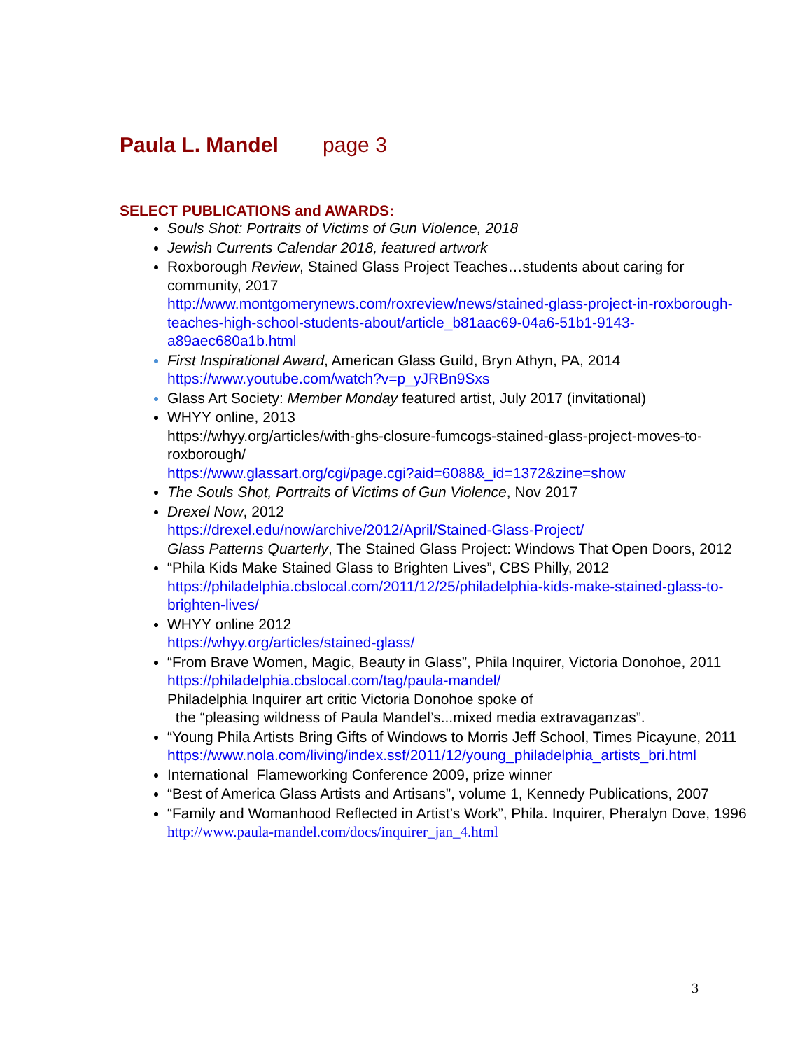Paula L. Mandel page 3
SELECT PUBLICATIONS and AWARDS:
Souls Shot: Portraits of Victims of Gun Violence, 2018
Jewish Currents Calendar 2018, featured artwork
Roxborough Review, Stained Glass Project Teaches…students about caring for community, 2017
http://www.montgomerynews.com/roxreview/news/stained-glass-project-in-roxborough-teaches-high-school-students-about/article_b81aac69-04a6-51b1-9143-a89aec680a1b.html
First Inspirational Award, American Glass Guild, Bryn Athyn, PA, 2014
https://www.youtube.com/watch?v=p_yJRBn9Sxs
Glass Art Society: Member Monday featured artist, July 2017 (invitational)
WHYY online, 2013
https://whyy.org/articles/with-ghs-closure-fumcogs-stained-glass-project-moves-to-roxborough/
https://www.glassart.org/cgi/page.cgi?aid=6088&_id=1372&zine=show
The Souls Shot, Portraits of Victims of Gun Violence, Nov 2017
Drexel Now, 2012
https://drexel.edu/now/archive/2012/April/Stained-Glass-Project/
Glass Patterns Quarterly, The Stained Glass Project: Windows That Open Doors, 2012
“Phila Kids Make Stained Glass to Brighten Lives”, CBS Philly, 2012
https://philadelphia.cbslocal.com/2011/12/25/philadelphia-kids-make-stained-glass-to-brighten-lives/
WHYY online 2012
https://whyy.org/articles/stained-glass/
“From Brave Women, Magic, Beauty in Glass”, Phila Inquirer, Victoria Donohoe, 2011
https://philadelphia.cbslocal.com/tag/paula-mandel/
Philadelphia Inquirer art critic Victoria Donohoe spoke of
the “pleasing wildness of Paula Mandel’s...mixed media extravaganzas”.
“Young Phila Artists Bring Gifts of Windows to Morris Jeff School, Times Picayune, 2011
https://www.nola.com/living/index.ssf/2011/12/young_philadelphia_artists_bri.html
International Flameworking Conference 2009, prize winner
“Best of America Glass Artists and Artisans”, volume 1, Kennedy Publications, 2007
“Family and Womanhood Reflected in Artist’s Work”, Phila. Inquirer, Pheralyn Dove, 1996
http://www.paula-mandel.com/docs/inquirer_jan_4.html
3